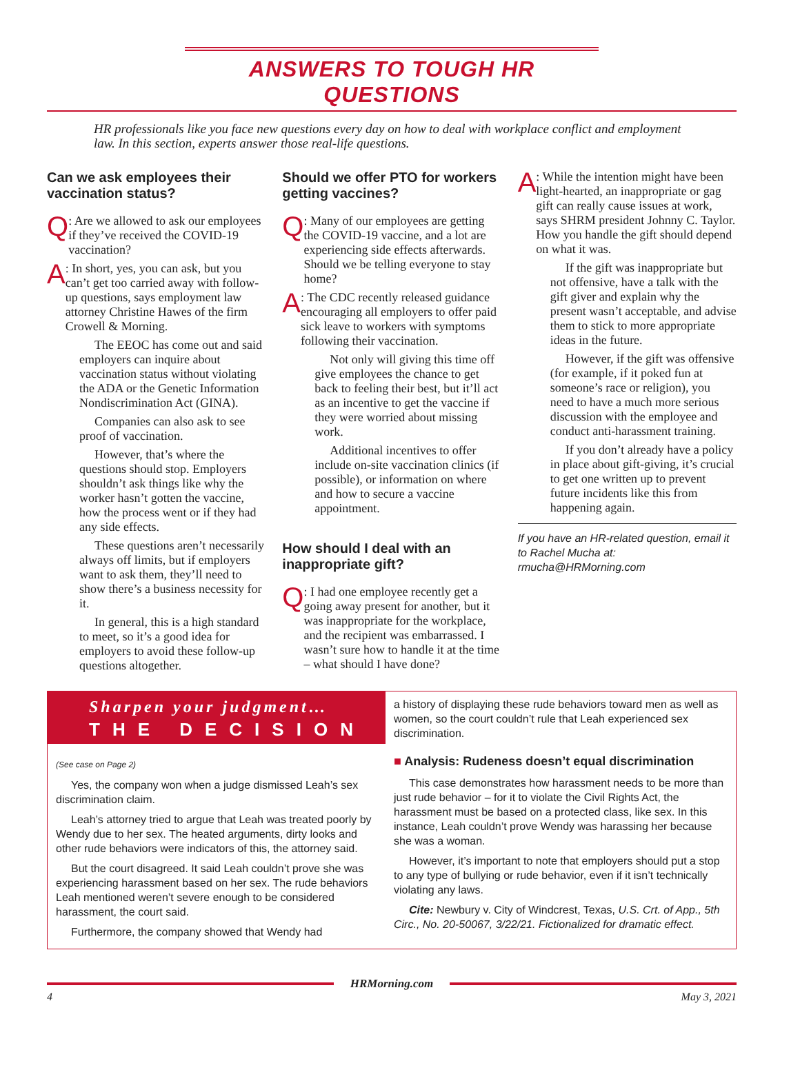ANSWERS TO TOUGH HR QUESTIONS
HR professionals like you face new questions every day on how to deal with workplace conflict and employment law. In this section, experts answer those real-life questions.
Can we ask employees their vaccination status?
Q
: Are we allowed to ask our employees if they’ve received the COVID-19 vaccination?
A
: In short, yes, you can ask, but you can’t get too carried away with follow-up questions, says employment law attorney Christine Hawes of the firm Crowell & Morning.
The EEOC has come out and said employers can inquire about vaccination status without violating the ADA or the Genetic Information Nondiscrimination Act (GINA).
Companies can also ask to see proof of vaccination.
However, that’s where the questions should stop. Employers shouldn’t ask things like why the worker hasn’t gotten the vaccine, how the process went or if they had any side effects.
These questions aren’t necessarily always off limits, but if employers want to ask them, they’ll need to show there’s a business necessity for it.
In general, this is a high standard to meet, so it’s a good idea for employers to avoid these follow-up questions altogether.
Should we offer PTO for workers getting vaccines?
Q
: Many of our employees are getting the COVID-19 vaccine, and a lot are experiencing side effects afterwards. Should we be telling everyone to stay home?
A
: The CDC recently released guidance encouraging all employers to offer paid sick leave to workers with symptoms following their vaccination.
Not only will giving this time off give employees the chance to get back to feeling their best, but it’ll act as an incentive to get the vaccine if they were worried about missing work.
Additional incentives to offer include on-site vaccination clinics (if possible), or information on where and how to secure a vaccine appointment.
How should I deal with an inappropriate gift?
Q
: I had one employee recently get a going away present for another, but it was inappropriate for the workplace, and the recipient was embarrassed. I wasn’t sure how to handle it at the time – what should I have done?
A
: While the intention might have been light-hearted, an inappropriate or gag gift can really cause issues at work, says SHRM president Johnny C. Taylor. How you handle the gift should depend on what it was.
If the gift was inappropriate but not offensive, have a talk with the gift giver and explain why the present wasn’t acceptable, and advise them to stick to more appropriate ideas in the future.
However, if the gift was offensive (for example, if it poked fun at someone’s race or religion), you need to have a much more serious discussion with the employee and conduct anti-harassment training.
If you don’t already have a policy in place about gift-giving, it’s crucial to get one written up to prevent future incidents like this from happening again.
If you have an HR-related question, email it to Rachel Mucha at: rmucha@HRMorning.com
Sharpen your judgment…
THE DECISION
(See case on Page 2)
Yes, the company won when a judge dismissed Leah’s sex discrimination claim.
Leah’s attorney tried to argue that Leah was treated poorly by Wendy due to her sex. The heated arguments, dirty looks and other rude behaviors were indicators of this, the attorney said.
But the court disagreed. It said Leah couldn’t prove she was experiencing harassment based on her sex. The rude behaviors Leah mentioned weren’t severe enough to be considered harassment, the court said.
Furthermore, the company showed that Wendy had
a history of displaying these rude behaviors toward men as well as women, so the court couldn’t rule that Leah experienced sex discrimination.
■ Analysis: Rudeness doesn’t equal discrimination
This case demonstrates how harassment needs to be more than just rude behavior – for it to violate the Civil Rights Act, the harassment must be based on a protected class, like sex. In this instance, Leah couldn’t prove Wendy was harassing her because she was a woman.
However, it’s important to note that employers should put a stop to any type of bullying or rude behavior, even if it isn’t technically violating any laws.
Cite: Newbury v. City of Windcrest, Texas, U.S. Crt. of App., 5th Circ., No. 20-50067, 3/22/21. Fictionalized for dramatic effect.
HRMorning.com
4 May 3, 2021